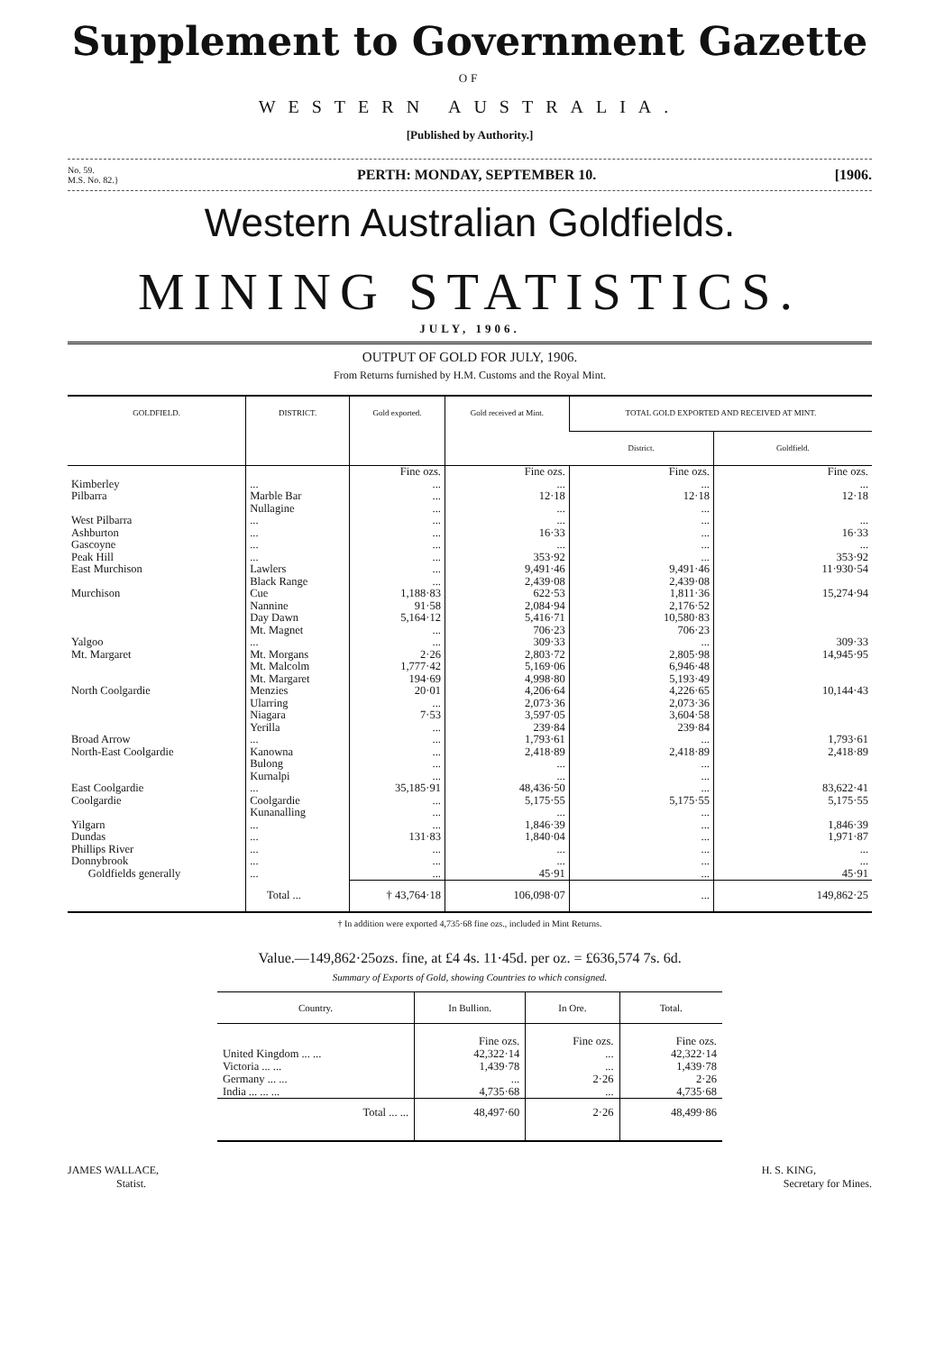Supplement to Government Gazette
OF
WESTERN AUSTRALIA.
[Published by Authority.]
No. 59.
M.S. No. 82.} PERTH: MONDAY, SEPTEMBER 10. [1906.
Western Australian Goldfields.
MINING STATISTICS.
JULY, 1906.
OUTPUT OF GOLD FOR JULY, 1906.
From Returns furnished by H.M. Customs and the Royal Mint.
| GOLDFIELD. | DISTRICT. | Gold exported. | Gold received at Mint. | TOTAL GOLD EXPORTED AND RECEIVED AT MINT. | |
| --- | --- | --- | --- | --- | --- |
| | | | | District. | Goldfield. |
| | | Fine ozs. | Fine ozs. | Fine ozs. | Fine ozs. |
| Kimberley | ... | ... | ... | ... | ... |
| Pilbarra | Marble Bar | ... | 12·18 | 12·18 | 12·18 |
| | Nullagine | ... | ... | ... | |
| West Pilbarra | ... | ... | ... | ... | ... |
| Ashburton | ... | ... | 16·33 | ... | 16·33 |
| Gascoyne | ... | ... | ... | ... | ... |
| Peak Hill | ... | ... | 353·92 | ... | 353·92 |
| East Murchison | Lawlers | ... | 9,491·46 | 9,491·46 | 11·930·54 |
| | Black Range | ... | 2,439·08 | 2,439·08 | |
| Murchison | Cue | 1,188·83 | 622·53 | 1,811·36 | 15,274·94 |
| | Nannine | 91·58 | 2,084·94 | 2,176·52 | |
| | Day Dawn | 5,164·12 | 5,416·71 | 10,580·83 | |
| | Mt. Magnet | ... | 706·23 | 706·23 | |
| Yalgoo | ... | ... | 309·33 | ... | 309·33 |
| Mt. Margaret | Mt. Morgans | 2·26 | 2,803·72 | 2,805·98 | 14,945·95 |
| | Mt. Malcolm | 1,777·42 | 5,169·06 | 6,946·48 | |
| | Mt. Margaret | 194·69 | 4,998·80 | 5,193·49 | |
| North Coolgardie | Menzies | 20·01 | 4,206·64 | 4,226·65 | 10,144·43 |
| | Ularring | ... | 2,073·36 | 2,073·36 | |
| | Niagara | 7·53 | 3,597·05 | 3,604·58 | |
| | Yerilla | ... | 239·84 | 239·84 | |
| Broad Arrow | ... | ... | 1,793·61 | ... | 1,793·61 |
| North-East Coolgardie | Kanowna | ... | 2,418·89 | 2,418·89 | 2,418·89 |
| | Bulong | ... | ... | ... | |
| | Kurnalpi | ... | ... | ... | |
| East Coolgardie | ... | 35,185·91 | 48,436·50 | ... | 83,622·41 |
| Coolgardie | Coolgardie | ... | 5,175·55 | 5,175·55 | 5,175·55 |
| | Kunanalling | ... | ... | ... | |
| Yilgarn | ... | ... | 1,846·39 | ... | 1,846·39 |
| Dundas | ... | 131·83 | 1,840·04 | ... | 1,971·87 |
| Phillips River | ... | ... | ... | ... | ... |
| Donnybrook | ... | ... | ... | ... | ... |
| Goldfields generally | ... | ... | 45·91 | ... | 45·91 |
| | Total ... | † 43,764·18 | 106,098·07 | ... | 149,862·25 |
† In addition were exported 4,735·68 fine ozs., included in Mint Returns.
Value.—149,862·25ozs. fine, at £4 4s. 11·45d. per oz. = £636,574 7s. 6d.
Summary of Exports of Gold, showing Countries to which consigned.
| Country. | In Bullion. | In Ore. | Total. |
| --- | --- | --- | --- |
| | Fine ozs. | Fine ozs. | Fine ozs. |
| United Kingdom ... ... | 42,322·14 | ... | 42,322·14 |
| Victoria ... ... | 1,439·78 | ... | 1,439·78 |
| Germany ... ... | ... | 2·26 | 2·26 |
| India ... ... ... | 4,735·68 | ... | 4,735·68 |
| Total ... ... | 48,497·60 | 2·26 | 48,499·86 |
JAMES WALLACE,
Statist.
H. S. KING,
Secretary for Mines.